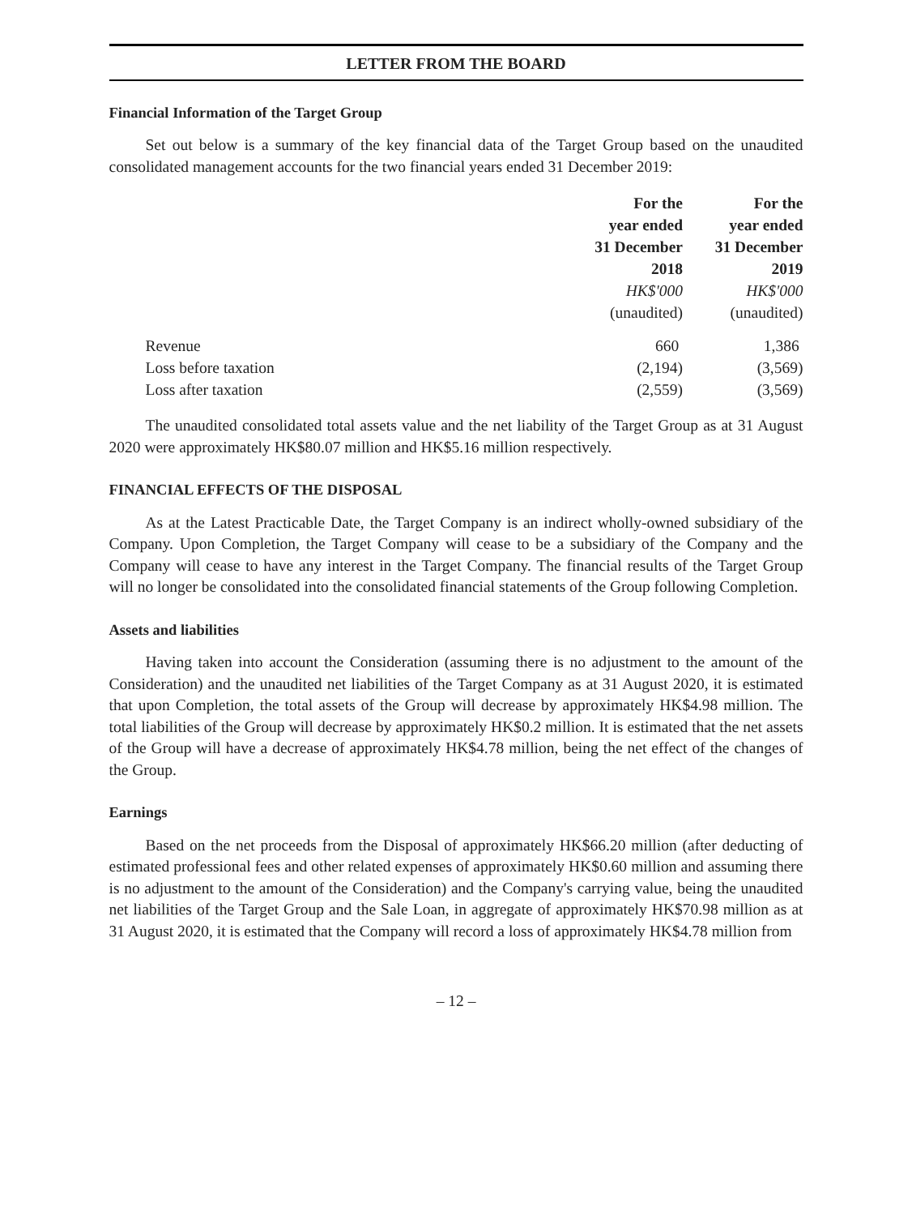LETTER FROM THE BOARD
Financial Information of the Target Group
Set out below is a summary of the key financial data of the Target Group based on the unaudited consolidated management accounts for the two financial years ended 31 December 2019:
| | For the year ended 31 December 2018 HK$'000 (unaudited) | For the year ended 31 December 2019 HK$'000 (unaudited) |
| --- | --- | --- |
| Revenue | 660 | 1,386 |
| Loss before taxation | (2,194) | (3,569) |
| Loss after taxation | (2,559) | (3,569) |
The unaudited consolidated total assets value and the net liability of the Target Group as at 31 August 2020 were approximately HK$80.07 million and HK$5.16 million respectively.
FINANCIAL EFFECTS OF THE DISPOSAL
As at the Latest Practicable Date, the Target Company is an indirect wholly-owned subsidiary of the Company. Upon Completion, the Target Company will cease to be a subsidiary of the Company and the Company will cease to have any interest in the Target Company. The financial results of the Target Group will no longer be consolidated into the consolidated financial statements of the Group following Completion.
Assets and liabilities
Having taken into account the Consideration (assuming there is no adjustment to the amount of the Consideration) and the unaudited net liabilities of the Target Company as at 31 August 2020, it is estimated that upon Completion, the total assets of the Group will decrease by approximately HK$4.98 million. The total liabilities of the Group will decrease by approximately HK$0.2 million. It is estimated that the net assets of the Group will have a decrease of approximately HK$4.78 million, being the net effect of the changes of the Group.
Earnings
Based on the net proceeds from the Disposal of approximately HK$66.20 million (after deducting of estimated professional fees and other related expenses of approximately HK$0.60 million and assuming there is no adjustment to the amount of the Consideration) and the Company's carrying value, being the unaudited net liabilities of the Target Group and the Sale Loan, in aggregate of approximately HK$70.98 million as at 31 August 2020, it is estimated that the Company will record a loss of approximately HK$4.78 million from
– 12 –